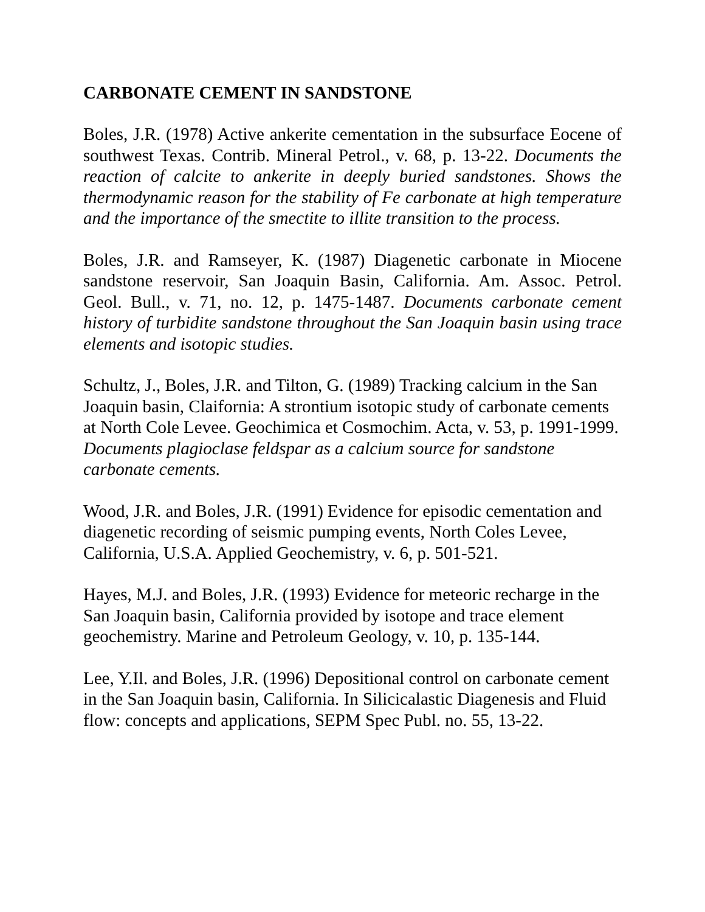CARBONATE CEMENT IN SANDSTONE
Boles, J.R. (1978) Active ankerite cementation in the subsurface Eocene of southwest Texas. Contrib. Mineral Petrol., v. 68, p. 13-22. Documents the reaction of calcite to ankerite in deeply buried sandstones. Shows the thermodynamic reason for the stability of Fe carbonate at high temperature and the importance of the smectite to illite transition to the process.
Boles, J.R. and Ramseyer, K. (1987) Diagenetic carbonate in Miocene sandstone reservoir, San Joaquin Basin, California. Am. Assoc. Petrol. Geol. Bull., v. 71, no. 12, p. 1475-1487. Documents carbonate cement history of turbidite sandstone throughout the San Joaquin basin using trace elements and isotopic studies.
Schultz, J., Boles, J.R. and Tilton, G. (1989) Tracking calcium in the San Joaquin basin, Claifornia: A strontium isotopic study of carbonate cements at North Cole Levee. Geochimica et Cosmochim. Acta, v. 53, p. 1991-1999. Documents plagioclase feldspar as a calcium source for sandstone carbonate cements.
Wood, J.R. and Boles, J.R. (1991) Evidence for episodic cementation and diagenetic recording of seismic pumping events, North Coles Levee, California, U.S.A. Applied Geochemistry, v. 6, p. 501-521.
Hayes, M.J. and Boles, J.R. (1993) Evidence for meteoric recharge in the San Joaquin basin, California provided by isotope and trace element geochemistry. Marine and Petroleum Geology, v. 10, p. 135-144.
Lee, Y.Il. and Boles, J.R. (1996) Depositional control on carbonate cement in the San Joaquin basin, California. In Silicicalastic Diagenesis and Fluid flow: concepts and applications, SEPM Spec Publ. no. 55, 13-22.